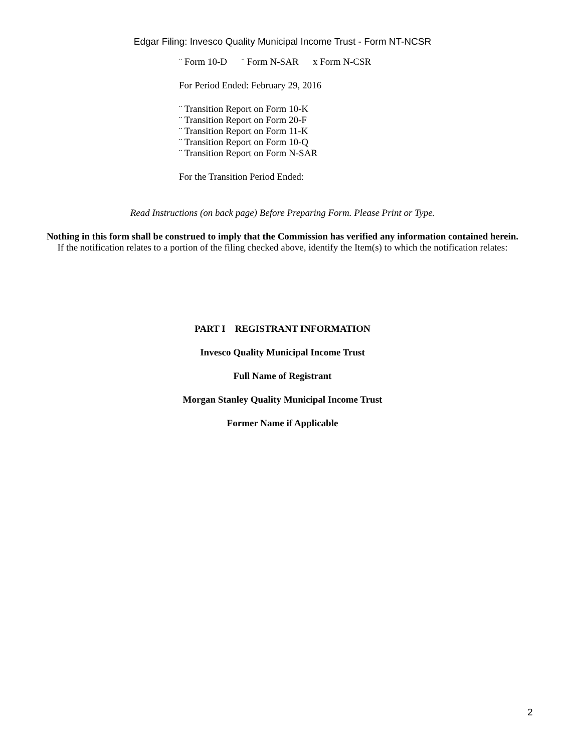Edgar Filing: Invesco Quality Municipal Income Trust - Form NT-NCSR
¨ Form 10-D ¨ Form N-SAR x Form N-CSR
For Period Ended: February 29, 2016
¨ Transition Report on Form 10-K
¨ Transition Report on Form 20-F
¨ Transition Report on Form 11-K
¨ Transition Report on Form 10-Q
¨ Transition Report on Form N-SAR
For the Transition Period Ended:
Read Instructions (on back page) Before Preparing Form. Please Print or Type.
Nothing in this form shall be construed to imply that the Commission has verified any information contained herein.
If the notification relates to a portion of the filing checked above, identify the Item(s) to which the notification relates:
PART I REGISTRANT INFORMATION
Invesco Quality Municipal Income Trust
Full Name of Registrant
Morgan Stanley Quality Municipal Income Trust
Former Name if Applicable
2